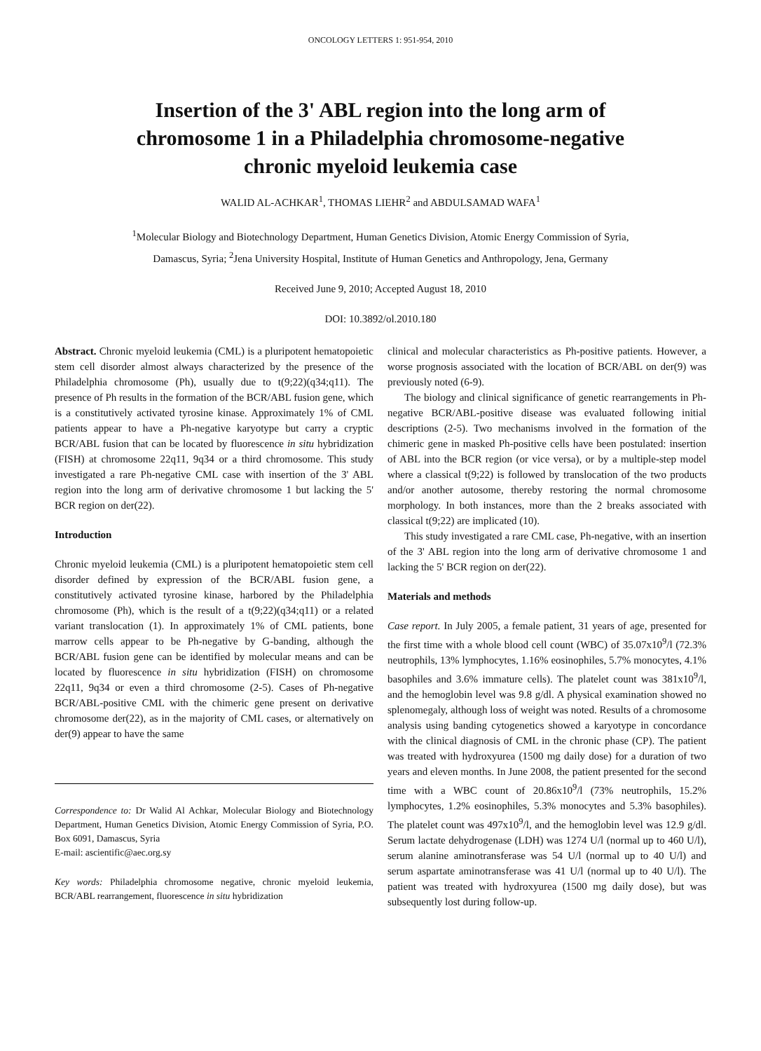ONCOLOGY LETTERS 1: 951-954, 2010
Insertion of the 3' ABL region into the long arm of
chromosome 1 in a Philadelphia chromosome-negative
chronic myeloid leukemia case
WALID AL-ACHKAR<sup>1</sup>, THOMAS LIEHR<sup>2</sup> and ABDULSAMAD WAFA<sup>1</sup>
<sup>1</sup> Molecular Biology and Biotechnology Department, Human Genetics Division, Atomic Energy Commission of Syria,
Damascus, Syria; <sup>2</sup>Jena University Hospital, Institute of Human Genetics and Anthropology, Jena, Germany
Received June 9, 2010; Accepted August 18, 2010
DOI: 10.3892/ol.2010.180
Abstract. Chronic myeloid leukemia (CML) is a pluripotent hematopoietic stem cell disorder almost always characterized by the presence of the Philadelphia chromosome (Ph), usually due to t(9;22)(q34;q11). The presence of Ph results in the formation of the BCR/ABL fusion gene, which is a constitutively activated tyrosine kinase. Approximately 1% of CML patients appear to have a Ph-negative karyotype but carry a cryptic BCR/ABL fusion that can be located by fluorescence in situ hybridization (FISH) at chromosome 22q11, 9q34 or a third chromosome. This study investigated a rare Ph-negative CML case with insertion of the 3' ABL region into the long arm of derivative chromosome 1 but lacking the 5' BCR region on der(22).
Introduction
Chronic myeloid leukemia (CML) is a pluripotent hematopoietic stem cell disorder defined by expression of the BCR/ABL fusion gene, a constitutively activated tyrosine kinase, harbored by the Philadelphia chromosome (Ph), which is the result of a t(9;22)(q34;q11) or a related variant translocation (1). In approximately 1% of CML patients, bone marrow cells appear to be Ph-negative by G-banding, although the BCR/ABL fusion gene can be identified by molecular means and can be located by fluorescence in situ hybridization (FISH) on chromosome 22q11, 9q34 or even a third chromosome (2-5). Cases of Ph-negative BCR/ABL-positive CML with the chimeric gene present on derivative chromosome der(22), as in the majority of CML cases, or alternatively on der(9) appear to have the same
Correspondence to: Dr Walid Al Achkar, Molecular Biology and Biotechnology Department, Human Genetics Division, Atomic Energy Commission of Syria, P.O. Box 6091, Damascus, Syria
E-mail: ascientific@aec.org.sy
Key words: Philadelphia chromosome negative, chronic myeloid leukemia, BCR/ABL rearrangement, fluorescence in situ hybridization
clinical and molecular characteristics as Ph-positive patients. However, a worse prognosis associated with the location of BCR/ABL on der(9) was previously noted (6-9).
The biology and clinical significance of genetic rearrangements in Ph-negative BCR/ABL-positive disease was evaluated following initial descriptions (2-5). Two mechanisms involved in the formation of the chimeric gene in masked Ph-positive cells have been postulated: insertion of ABL into the BCR region (or vice versa), or by a multiple-step model where a classical t(9;22) is followed by translocation of the two products and/or another autosome, thereby restoring the normal chromosome morphology. In both instances, more than the 2 breaks associated with classical t(9;22) are implicated (10).
This study investigated a rare CML case, Ph-negative, with an insertion of the 3' ABL region into the long arm of derivative chromosome 1 and lacking the 5' BCR region on der(22).
Materials and methods
Case report. In July 2005, a female patient, 31 years of age, presented for the first time with a whole blood cell count (WBC) of 35.07x10<sup>9</sup>/l (72.3% neutrophils, 13% lymphocytes, 1.16% eosinophiles, 5.7% monocytes, 4.1% basophiles and 3.6% immature cells). The platelet count was 381x10<sup>9</sup>/l, and the hemoglobin level was 9.8 g/dl. A physical examination showed no splenomegaly, although loss of weight was noted. Results of a chromosome analysis using banding cytogenetics showed a karyotype in concordance with the clinical diagnosis of CML in the chronic phase (CP). The patient was treated with hydroxyurea (1500 mg daily dose) for a duration of two years and eleven months. In June 2008, the patient presented for the second time with a WBC count of 20.86x10<sup>9</sup>/l (73% neutrophils, 15.2% lymphocytes, 1.2% eosinophiles, 5.3% monocytes and 5.3% basophiles). The platelet count was 497x10<sup>9</sup>/l, and the hemoglobin level was 12.9 g/dl. Serum lactate dehydrogenase (LDH) was 1274 U/l (normal up to 460 U/l), serum alanine aminotransferase was 54 U/l (normal up to 40 U/l) and serum aspartate aminotransferase was 41 U/l (normal up to 40 U/l). The patient was treated with hydroxyurea (1500 mg daily dose), but was subsequently lost during follow-up.